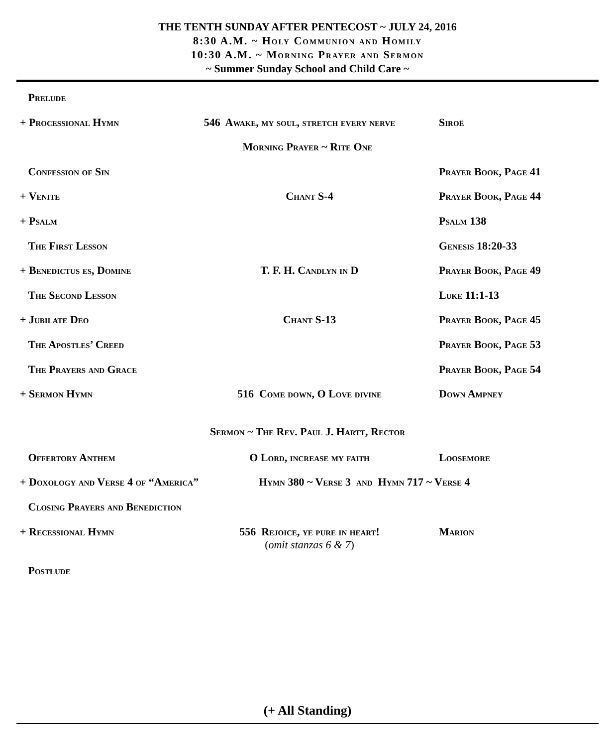THE TENTH SUNDAY AFTER PENTECOST ~ JULY 24, 2016
8:30 A.M. ~ Holy Communion and Homily
10:30 A.M. ~ Morning Prayer and Sermon
~ Summer Sunday School and Child Care ~
Prelude
+ Processional Hymn 546 Awake, my soul, stretch every nerve Siroë
Morning Prayer ~ Rite One
Confession of Sin Prayer Book, Page 41
+ Venite Chant S-4 Prayer Book, Page 44
+ Psalm Psalm 138
The First Lesson Genesis 18:20-33
+ Benedictus es, Domine T. F. H. Candlyn in D Prayer Book, Page 49
The Second Lesson Luke 11:1-13
+ Jubilate Deo Chant S-13 Prayer Book, Page 45
The Apostles’ Creed Prayer Book, Page 53
The Prayers and Grace Prayer Book, Page 54
+ Sermon Hymn 516 Come down, O Love divine Down Ampney
Sermon ~ The Rev. Paul J. Hartt, Rector
Offertory Anthem O Lord, increase my faith Loosemore
+ Doxology and Verse 4 of “America” Hymn 380 ~ Verse 3 and Hymn 717 ~ Verse 4
Closing Prayers and Benediction
+ Recessional Hymn 556 Rejoice, ye pure in heart!
(omit stanzas 6 & 7)
Marion
Postlude
(+ All Standing)